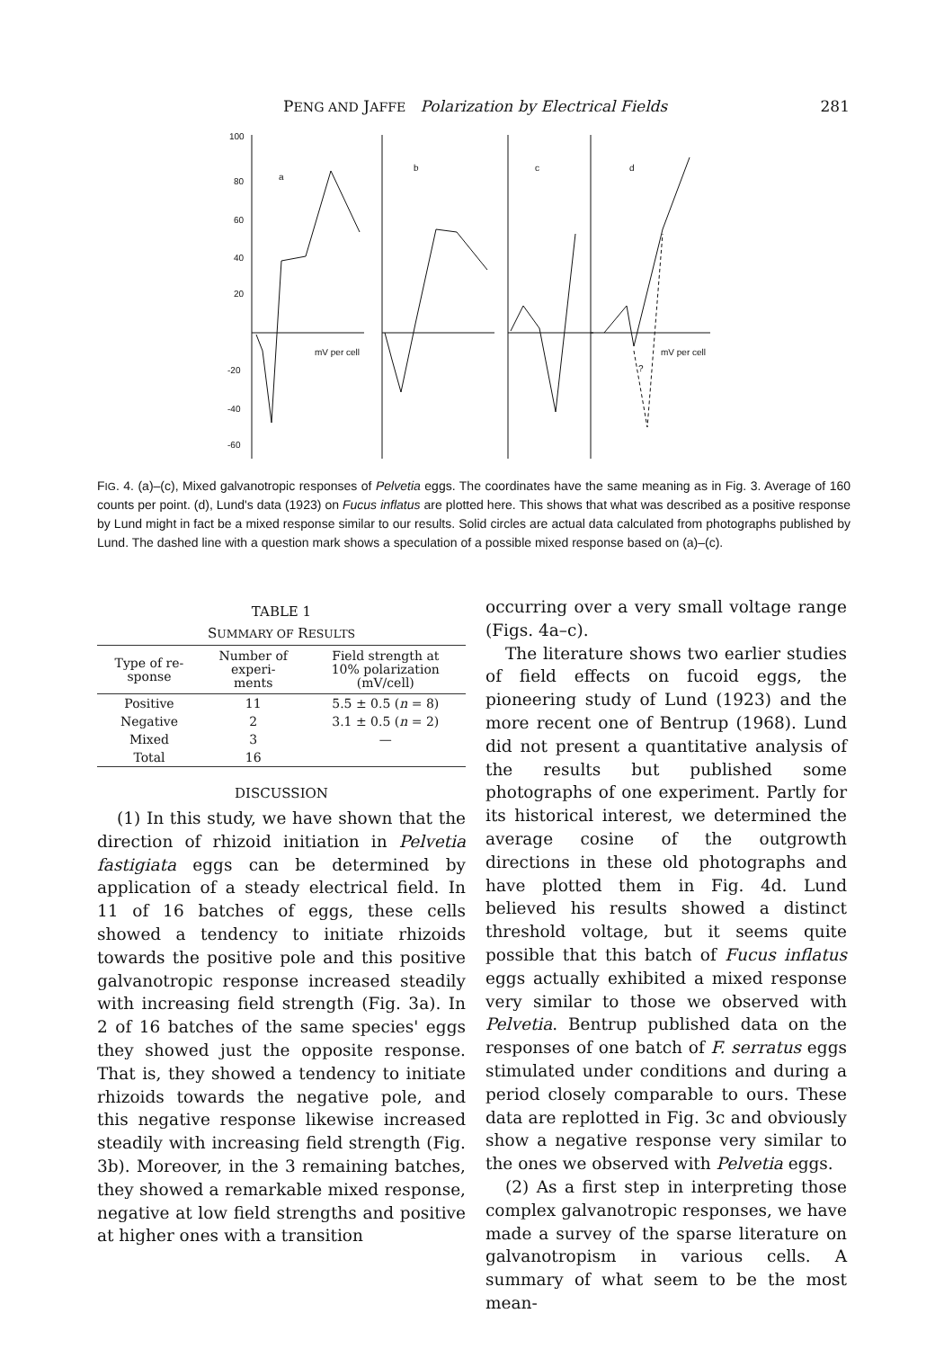PENG AND JAFFE Polarization by Electrical Fields 281
100
80
60
40
20
-20
-40
-60
a
b
c
d
mV per cell
mV per cell
?
FIG. 4. (a)–(c), Mixed galvanotropic responses of Pelvetia eggs. The coordinates have the same meaning as in Fig. 3. Average of 160 counts per point. (d), Lund's data (1923) on Fucus inflatus are plotted here. This shows that what was described as a positive response by Lund might in fact be a mixed response similar to our results. Solid circles are actual data calculated from photographs published by Lund. The dashed line with a question mark shows a speculation of a possible mixed response based on (a)–(c).
TABLE 1
SUMMARY OF RESULTS
| Type of re- sponse | Number of experi- ments | Field strength at 10% polarization (mV/cell) |
| --- | --- | --- |
| Positive | 11 | 5.5 ± 0.5 ( n = 8) |
| Negative | 2 | 3.1 ± 0.5 ( n = 2) |
| Mixed | 3 | — |
| Total | 16 | |
DISCUSSION
(1) In this study, we have shown that the direction of rhizoid initiation in Pelvetia fastigiata eggs can be determined by application of a steady electrical field. In 11 of 16 batches of eggs, these cells showed a tendency to initiate rhizoids towards the positive pole and this positive galvanotropic response increased steadily with increasing field strength (Fig. 3a). In 2 of 16 batches of the same species' eggs they showed just the opposite response. That is, they showed a tendency to initiate rhizoids towards the negative pole, and this negative response likewise increased steadily with increasing field strength (Fig. 3b). Moreover, in the 3 remaining batches, they showed a remarkable mixed response, negative at low field strengths and positive at higher ones with a transition
occurring over a very small voltage range (Figs. 4a–c).
The literature shows two earlier studies of field effects on fucoid eggs, the pioneering study of Lund (1923) and the more recent one of Bentrup (1968). Lund did not present a quantitative analysis of the results but published some photographs of one experiment. Partly for its historical interest, we determined the average cosine of the outgrowth directions in these old photographs and have plotted them in Fig. 4d. Lund believed his results showed a distinct threshold voltage, but it seems quite possible that this batch of Fucus inflatus eggs actually exhibited a mixed response very similar to those we observed with Pelvetia. Bentrup published data on the responses of one batch of F. serratus eggs stimulated under conditions and during a period closely comparable to ours. These data are replotted in Fig. 3c and obviously show a negative response very similar to the ones we observed with Pelvetia eggs.
(2) As a first step in interpreting those complex galvanotropic responses, we have made a survey of the sparse literature on galvanotropism in various cells. A summary of what seem to be the most mean-